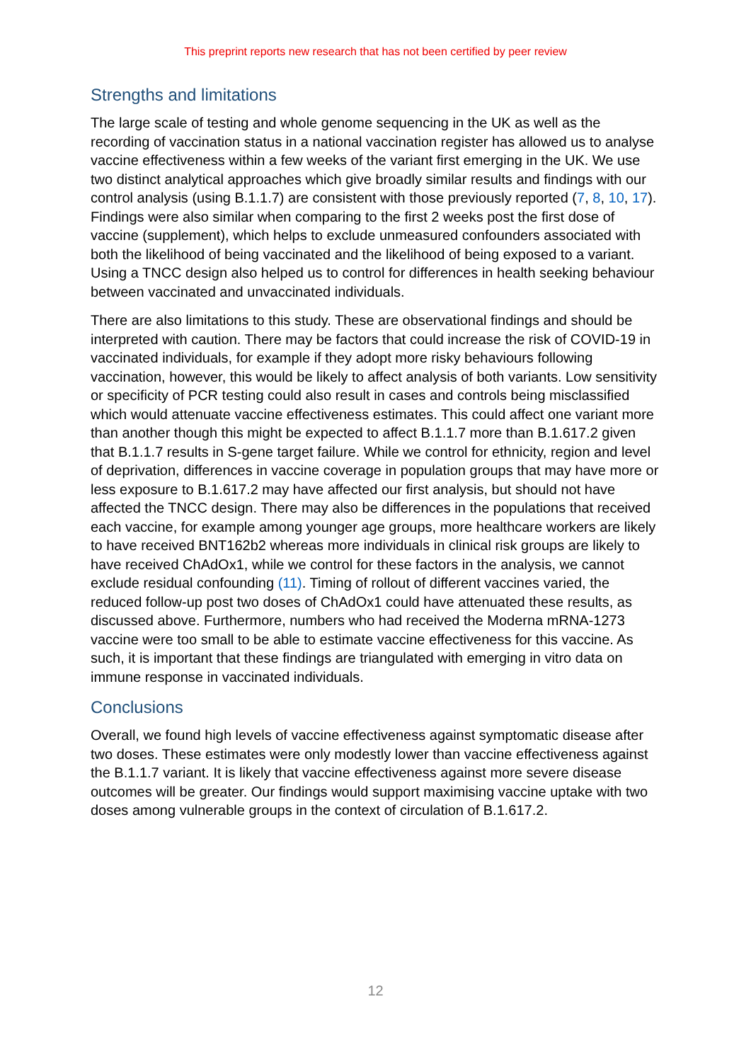This preprint reports new research that has not been certified by peer review
Strengths and limitations
The large scale of testing and whole genome sequencing in the UK as well as the recording of vaccination status in a national vaccination register has allowed us to analyse vaccine effectiveness within a few weeks of the variant first emerging in the UK. We use two distinct analytical approaches which give broadly similar results and findings with our control analysis (using B.1.1.7) are consistent with those previously reported (7, 8, 10, 17). Findings were also similar when comparing to the first 2 weeks post the first dose of vaccine (supplement), which helps to exclude unmeasured confounders associated with both the likelihood of being vaccinated and the likelihood of being exposed to a variant. Using a TNCC design also helped us to control for differences in health seeking behaviour between vaccinated and unvaccinated individuals.
There are also limitations to this study. These are observational findings and should be interpreted with caution. There may be factors that could increase the risk of COVID-19 in vaccinated individuals, for example if they adopt more risky behaviours following vaccination, however, this would be likely to affect analysis of both variants. Low sensitivity or specificity of PCR testing could also result in cases and controls being misclassified which would attenuate vaccine effectiveness estimates. This could affect one variant more than another though this might be expected to affect B.1.1.7 more than B.1.617.2 given that B.1.1.7 results in S-gene target failure. While we control for ethnicity, region and level of deprivation, differences in vaccine coverage in population groups that may have more or less exposure to B.1.617.2 may have affected our first analysis, but should not have affected the TNCC design. There may also be differences in the populations that received each vaccine, for example among younger age groups, more healthcare workers are likely to have received BNT162b2 whereas more individuals in clinical risk groups are likely to have received ChAdOx1, while we control for these factors in the analysis, we cannot exclude residual confounding (11). Timing of rollout of different vaccines varied, the reduced follow-up post two doses of ChAdOx1 could have attenuated these results, as discussed above. Furthermore, numbers who had received the Moderna mRNA-1273 vaccine were too small to be able to estimate vaccine effectiveness for this vaccine. As such, it is important that these findings are triangulated with emerging in vitro data on immune response in vaccinated individuals.
Conclusions
Overall, we found high levels of vaccine effectiveness against symptomatic disease after two doses. These estimates were only modestly lower than vaccine effectiveness against the B.1.1.7 variant. It is likely that vaccine effectiveness against more severe disease outcomes will be greater. Our findings would support maximising vaccine uptake with two doses among vulnerable groups in the context of circulation of B.1.617.2.
12